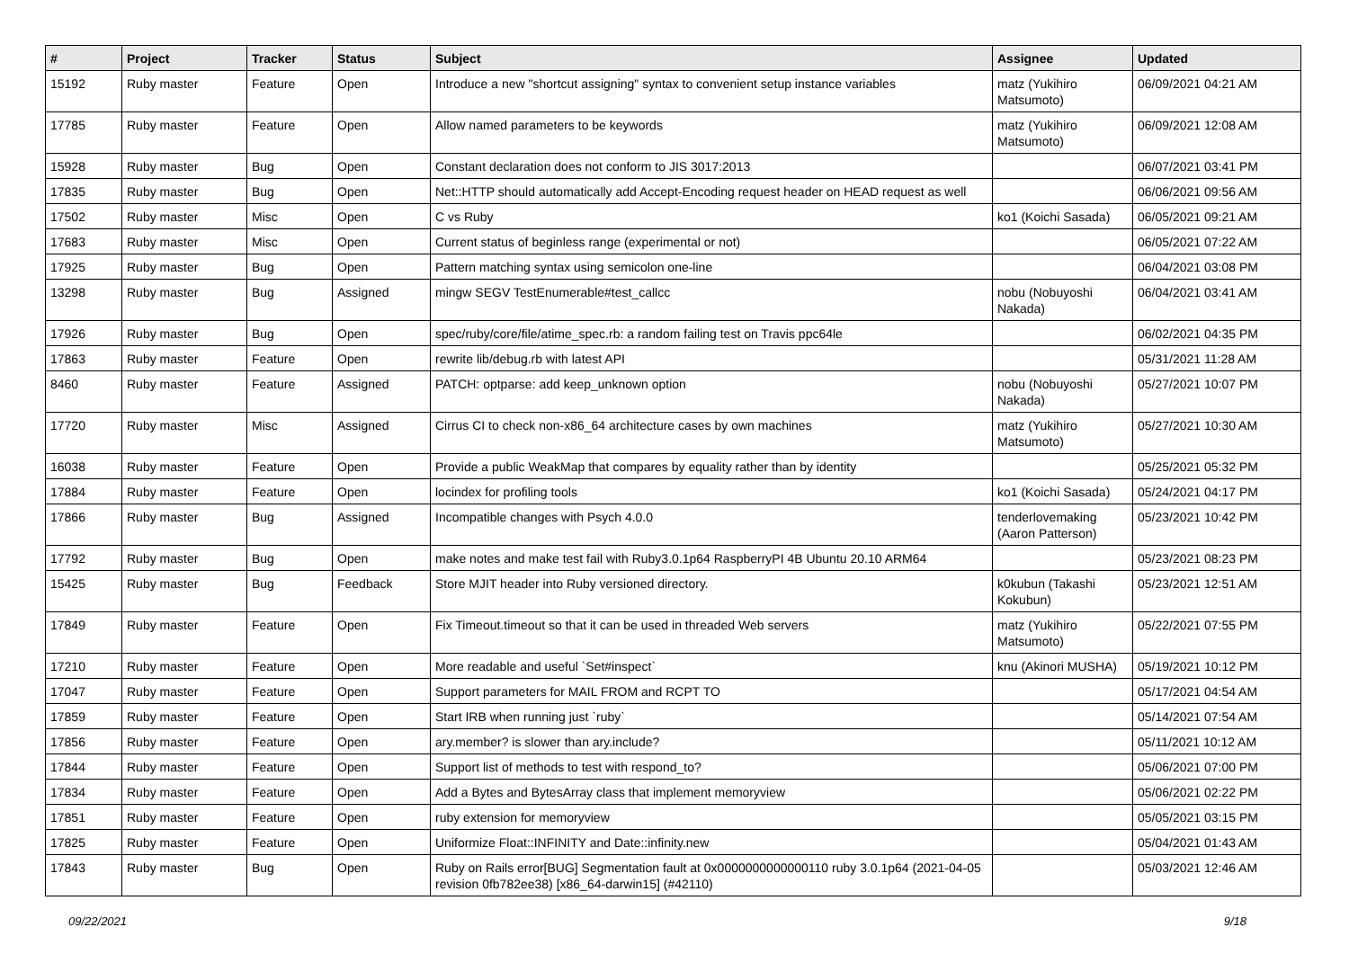| # | Project | Tracker | Status | Subject | Assignee | Updated |
| --- | --- | --- | --- | --- | --- | --- |
| 15192 | Ruby master | Feature | Open | Introduce a new "shortcut assigning" syntax to convenient setup instance variables | matz (Yukihiro Matsumoto) | 06/09/2021 04:21 AM |
| 17785 | Ruby master | Feature | Open | Allow named parameters to be keywords | matz (Yukihiro Matsumoto) | 06/09/2021 12:08 AM |
| 15928 | Ruby master | Bug | Open | Constant declaration does not conform to JIS 3017:2013 | | 06/07/2021 03:41 PM |
| 17835 | Ruby master | Bug | Open | Net::HTTP should automatically add Accept-Encoding request header on HEAD request as well | | 06/06/2021 09:56 AM |
| 17502 | Ruby master | Misc | Open | C vs Ruby | ko1 (Koichi Sasada) | 06/05/2021 09:21 AM |
| 17683 | Ruby master | Misc | Open | Current status of beginless range (experimental or not) | | 06/05/2021 07:22 AM |
| 17925 | Ruby master | Bug | Open | Pattern matching syntax using semicolon one-line | | 06/04/2021 03:08 PM |
| 13298 | Ruby master | Bug | Assigned | mingw SEGV TestEnumerable#test_callcc | nobu (Nobuyoshi Nakada) | 06/04/2021 03:41 AM |
| 17926 | Ruby master | Bug | Open | spec/ruby/core/file/atime_spec.rb: a random failing test on Travis ppc64le | | 06/02/2021 04:35 PM |
| 17863 | Ruby master | Feature | Open | rewrite lib/debug.rb with latest API | | 05/31/2021 11:28 AM |
| 8460 | Ruby master | Feature | Assigned | PATCH: optparse: add keep_unknown option | nobu (Nobuyoshi Nakada) | 05/27/2021 10:07 PM |
| 17720 | Ruby master | Misc | Assigned | Cirrus CI to check non-x86_64 architecture cases by own machines | matz (Yukihiro Matsumoto) | 05/27/2021 10:30 AM |
| 16038 | Ruby master | Feature | Open | Provide a public WeakMap that compares by equality rather than by identity | | 05/25/2021 05:32 PM |
| 17884 | Ruby master | Feature | Open | locindex for profiling tools | ko1 (Koichi Sasada) | 05/24/2021 04:17 PM |
| 17866 | Ruby master | Bug | Assigned | Incompatible changes with Psych 4.0.0 | tenderlovemaking (Aaron Patterson) | 05/23/2021 10:42 PM |
| 17792 | Ruby master | Bug | Open | make notes and make test fail with Ruby3.0.1p64 RaspberryPI 4B Ubuntu 20.10 ARM64 | | 05/23/2021 08:23 PM |
| 15425 | Ruby master | Bug | Feedback | Store MJIT header into Ruby versioned directory. | k0kubun (Takashi Kokubun) | 05/23/2021 12:51 AM |
| 17849 | Ruby master | Feature | Open | Fix Timeout.timeout so that it can be used in threaded Web servers | matz (Yukihiro Matsumoto) | 05/22/2021 07:55 PM |
| 17210 | Ruby master | Feature | Open | More readable and useful `Set#inspect` | knu (Akinori MUSHA) | 05/19/2021 10:12 PM |
| 17047 | Ruby master | Feature | Open | Support parameters for MAIL FROM and RCPT TO | | 05/17/2021 04:54 AM |
| 17859 | Ruby master | Feature | Open | Start IRB when running just `ruby` | | 05/14/2021 07:54 AM |
| 17856 | Ruby master | Feature | Open | ary.member? is slower than ary.include? | | 05/11/2021 10:12 AM |
| 17844 | Ruby master | Feature | Open | Support list of methods to test with respond_to? | | 05/06/2021 07:00 PM |
| 17834 | Ruby master | Feature | Open | Add a Bytes and BytesArray class that implement memoryview | | 05/06/2021 02:22 PM |
| 17851 | Ruby master | Feature | Open | ruby extension for memoryview | | 05/05/2021 03:15 PM |
| 17825 | Ruby master | Feature | Open | Uniformize Float::INFINITY and Date::infinity.new | | 05/04/2021 01:43 AM |
| 17843 | Ruby master | Bug | Open | Ruby on Rails error[BUG] Segmentation fault at 0x0000000000000110 ruby 3.0.1p64 (2021-04-05 revision 0fb782ee38) [x86_64-darwin15] (#42110) | | 05/03/2021 12:46 AM |
09/22/2021 9/18